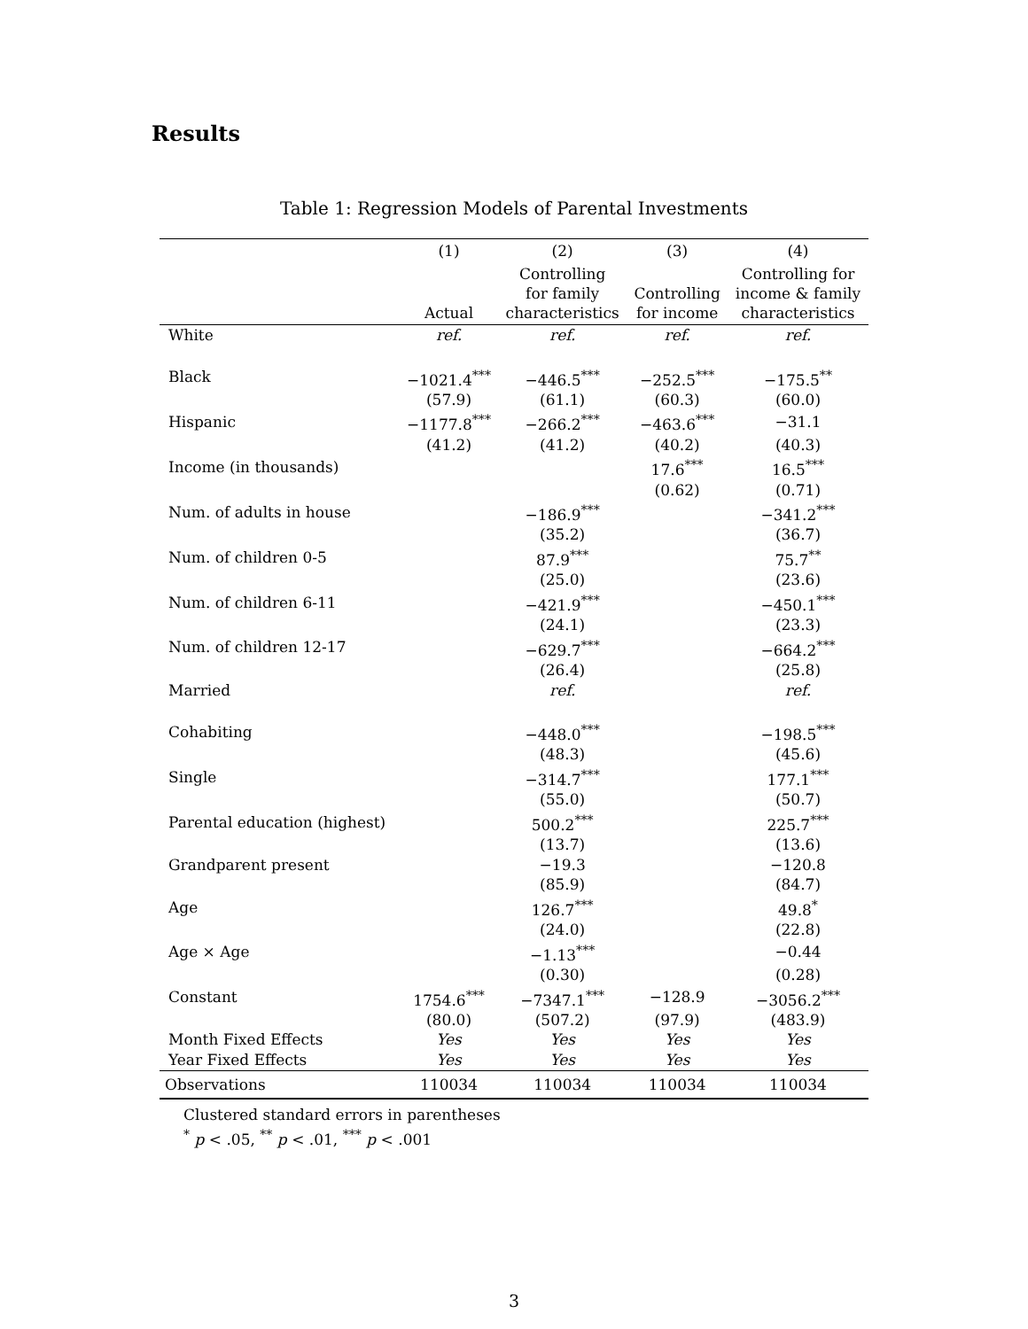Results
Table 1: Regression Models of Parental Investments
| | (1) | (2) | (3) | (4) |
| --- | --- | --- | --- | --- |
| | Actual | Controlling for family characteristics | Controlling for income | Controlling for income & family characteristics |
| White | ref. | ref. | ref. | ref. |
| Black | −1021.4<sup>***</sup> | −446.5<sup>***</sup> | −252.5<sup>***</sup> | −175.5<sup>**</sup> |
| | (57.9) | (61.1) | (60.3) | (60.0) |
| Hispanic | −1177.8<sup>***</sup> | −266.2<sup>***</sup> | −463.6<sup>***</sup> | −31.1 |
| | (41.2) | (41.2) | (40.2) | (40.3) |
| Income (in thousands) | | | 17.6<sup>***</sup> | 16.5<sup>***</sup> |
| | | | (0.62) | (0.71) |
| Num. of adults in house | | −186.9<sup>***</sup> | | −341.2<sup>***</sup> |
| | | (35.2) | | (36.7) |
| Num. of children 0-5 | | 87.9<sup>***</sup> | | 75.7<sup>**</sup> |
| | | (25.0) | | (23.6) |
| Num. of children 6-11 | | −421.9<sup>***</sup> | | −450.1<sup>***</sup> |
| | | (24.1) | | (23.3) |
| Num. of children 12-17 | | −629.7<sup>***</sup> | | −664.2<sup>***</sup> |
| | | (26.4) | | (25.8) |
| Married | | ref. | | ref. |
| Cohabiting | | −448.0<sup>***</sup> | | −198.5<sup>***</sup> |
| | | (48.3) | | (45.6) |
| Single | | −314.7<sup>***</sup> | | 177.1<sup>***</sup> |
| | | (55.0) | | (50.7) |
| Parental education (highest) | | 500.2<sup>***</sup> | | 225.7<sup>***</sup> |
| | | (13.7) | | (13.6) |
| Grandparent present | | −19.3 | | −120.8 |
| | | (85.9) | | (84.7) |
| Age | | 126.7<sup>***</sup> | | 49.8<sup>*</sup> |
| | | (24.0) | | (22.8) |
| Age × Age | | −1.13<sup>***</sup> | | −0.44 |
| | | (0.30) | | (0.28) |
| Constant | 1754.6<sup>***</sup> | −7347.1<sup>***</sup> | −128.9 | −3056.2<sup>***</sup> |
| | (80.0) | (507.2) | (97.9) | (483.9) |
| Month Fixed Effects | Yes | Yes | Yes | Yes |
| Year Fixed Effects | Yes | Yes | Yes | Yes |
| Observations | 110034 | 110034 | 110034 | 110034 |
Clustered standard errors in parentheses
<sup>*</sup> p < .05, <sup>**</sup> p < .01, <sup>***</sup> p < .001
3